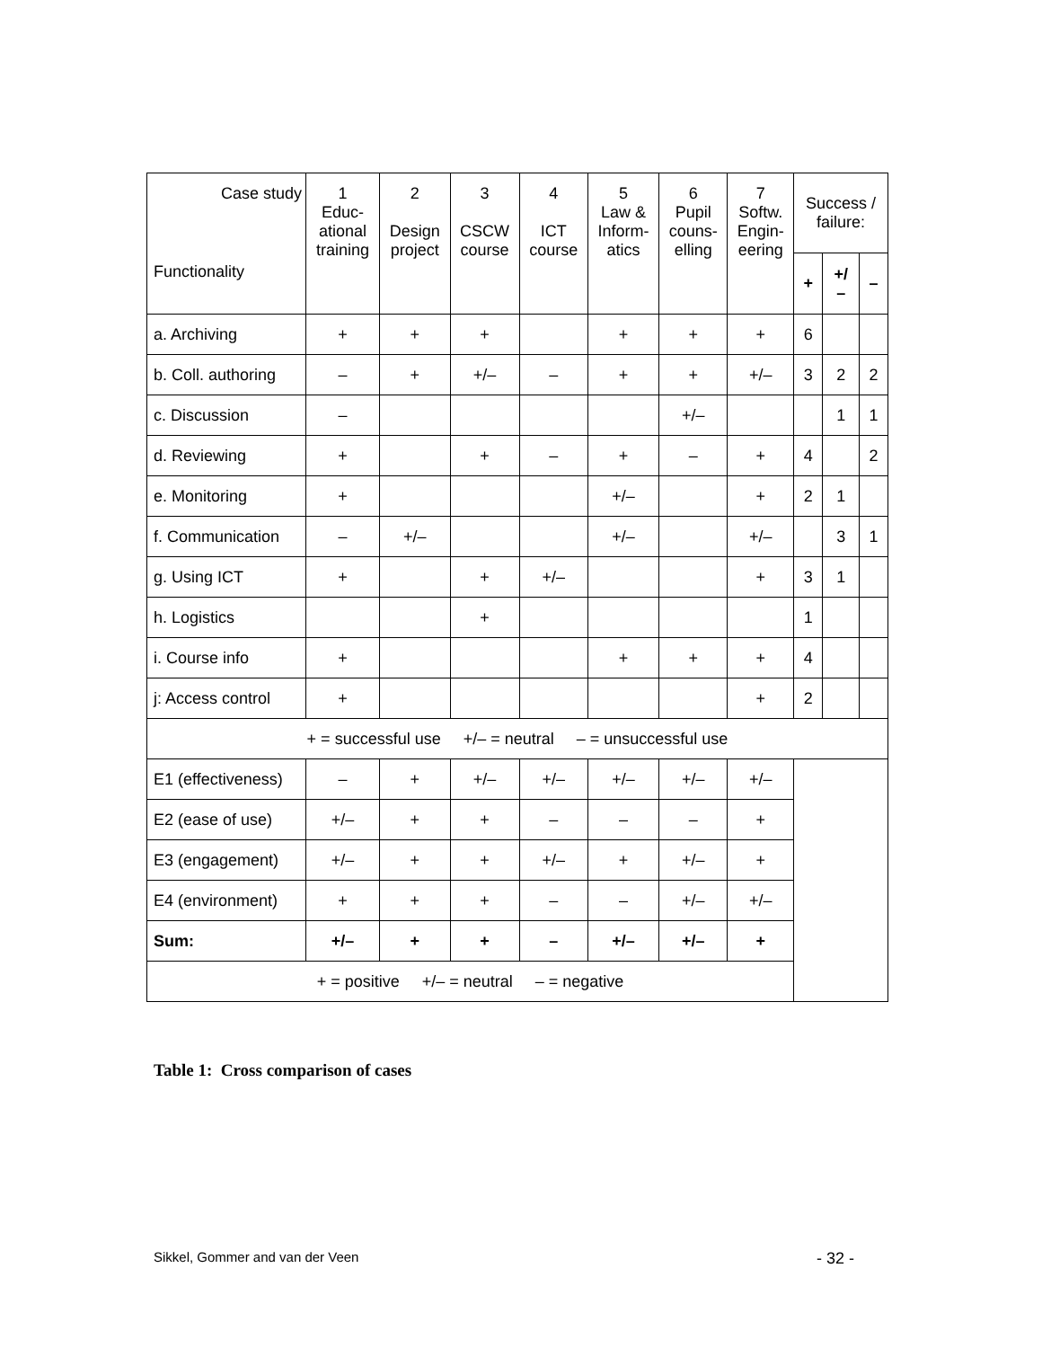| Case study Functionality | 1 Educ- ational training | 2 Design project | 3 CSCW course | 4 ICT course | 5 Law & Inform- atics | 6 Pupil couns- elling | 7 Softw. Engin- eering | Success / failure: | | |
| --- | --- | --- | --- | --- | --- | --- | --- | --- | --- | --- |
| | | | | | | | | + | +/ – | – |
| a. Archiving | + | + | + | | + | + | + | 6 | | |
| b. Coll. authoring | – | + | +/– | – | + | + | +/– | 3 | 2 | 2 |
| c. Discussion | – | | | | | +/– | | | 1 | 1 |
| d. Reviewing | + | | + | – | + | – | + | 4 | | 2 |
| e. Monitoring | + | | | | +/– | | + | 2 | 1 | |
| f. Communication | – | +/– | | | +/– | | +/– | | 3 | 1 |
| g. Using ICT | + | | + | +/– | | | + | 3 | 1 | |
| h. Logistics | | | + | | | | | 1 | | |
| i. Course info | + | | | | + | + | + | 4 | | |
| j: Access control | + | | | | | | + | 2 | | |
| + = successful use +/– = neutral – = unsuccessful use | | | | | | | | | | |
| E1 (effectiveness) | – | + | +/– | +/– | +/– | +/– | +/– | | | |
| E2 (ease of use) | +/– | + | + | – | – | – | + | | | |
| E3 (engagement) | +/– | + | + | +/– | + | +/– | + | | | |
| E4 (environment) | + | + | + | – | – | +/– | +/– | | | |
| Sum: | +/– | + | + | – | +/– | +/– | + | | | |
| + = positive +/– = neutral – = negative | | | | | | | | | | |
Table 1: Cross comparison of cases
Sikkel, Gommer and van der Veen - 32 -